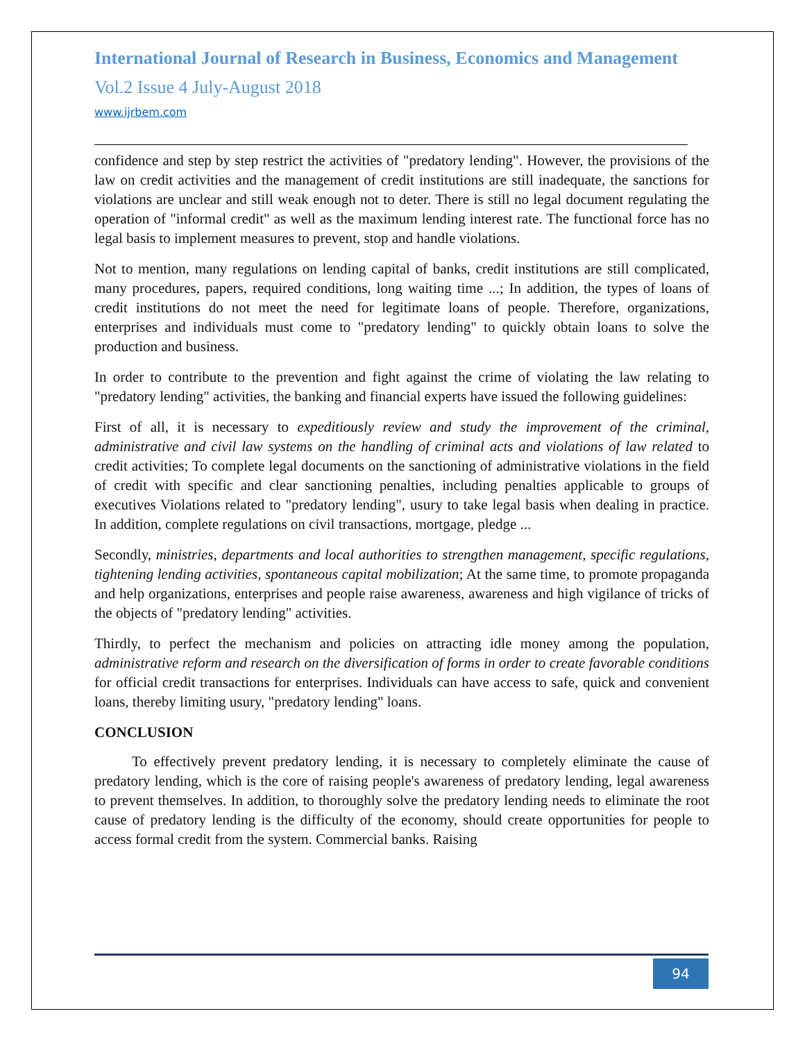International Journal of Research in Business, Economics and Management
Vol.2 Issue 4 July-August 2018
www.ijrbem.com
confidence and step by step restrict the activities of "predatory lending". However, the provisions of the law on credit activities and the management of credit institutions are still inadequate, the sanctions for violations are unclear and still weak enough not to deter. There is still no legal document regulating the operation of "informal credit" as well as the maximum lending interest rate. The functional force has no legal basis to implement measures to prevent, stop and handle violations.
Not to mention, many regulations on lending capital of banks, credit institutions are still complicated, many procedures, papers, required conditions, long waiting time ...; In addition, the types of loans of credit institutions do not meet the need for legitimate loans of people. Therefore, organizations, enterprises and individuals must come to "predatory lending" to quickly obtain loans to solve the production and business.
In order to contribute to the prevention and fight against the crime of violating the law relating to "predatory lending" activities, the banking and financial experts have issued the following guidelines:
First of all, it is necessary to expeditiously review and study the improvement of the criminal, administrative and civil law systems on the handling of criminal acts and violations of law related to credit activities; To complete legal documents on the sanctioning of administrative violations in the field of credit with specific and clear sanctioning penalties, including penalties applicable to groups of executives Violations related to "predatory lending", usury to take legal basis when dealing in practice. In addition, complete regulations on civil transactions, mortgage, pledge ...
Secondly, ministries, departments and local authorities to strengthen management, specific regulations, tightening lending activities, spontaneous capital mobilization; At the same time, to promote propaganda and help organizations, enterprises and people raise awareness, awareness and high vigilance of tricks of the objects of "predatory lending" activities.
Thirdly, to perfect the mechanism and policies on attracting idle money among the population, administrative reform and research on the diversification of forms in order to create favorable conditions for official credit transactions for enterprises. Individuals can have access to safe, quick and convenient loans, thereby limiting usury, "predatory lending" loans.
CONCLUSION
To effectively prevent predatory lending, it is necessary to completely eliminate the cause of predatory lending, which is the core of raising people's awareness of predatory lending, legal awareness to prevent themselves. In addition, to thoroughly solve the predatory lending needs to eliminate the root cause of predatory lending is the difficulty of the economy, should create opportunities for people to access formal credit from the system. Commercial banks. Raising
94